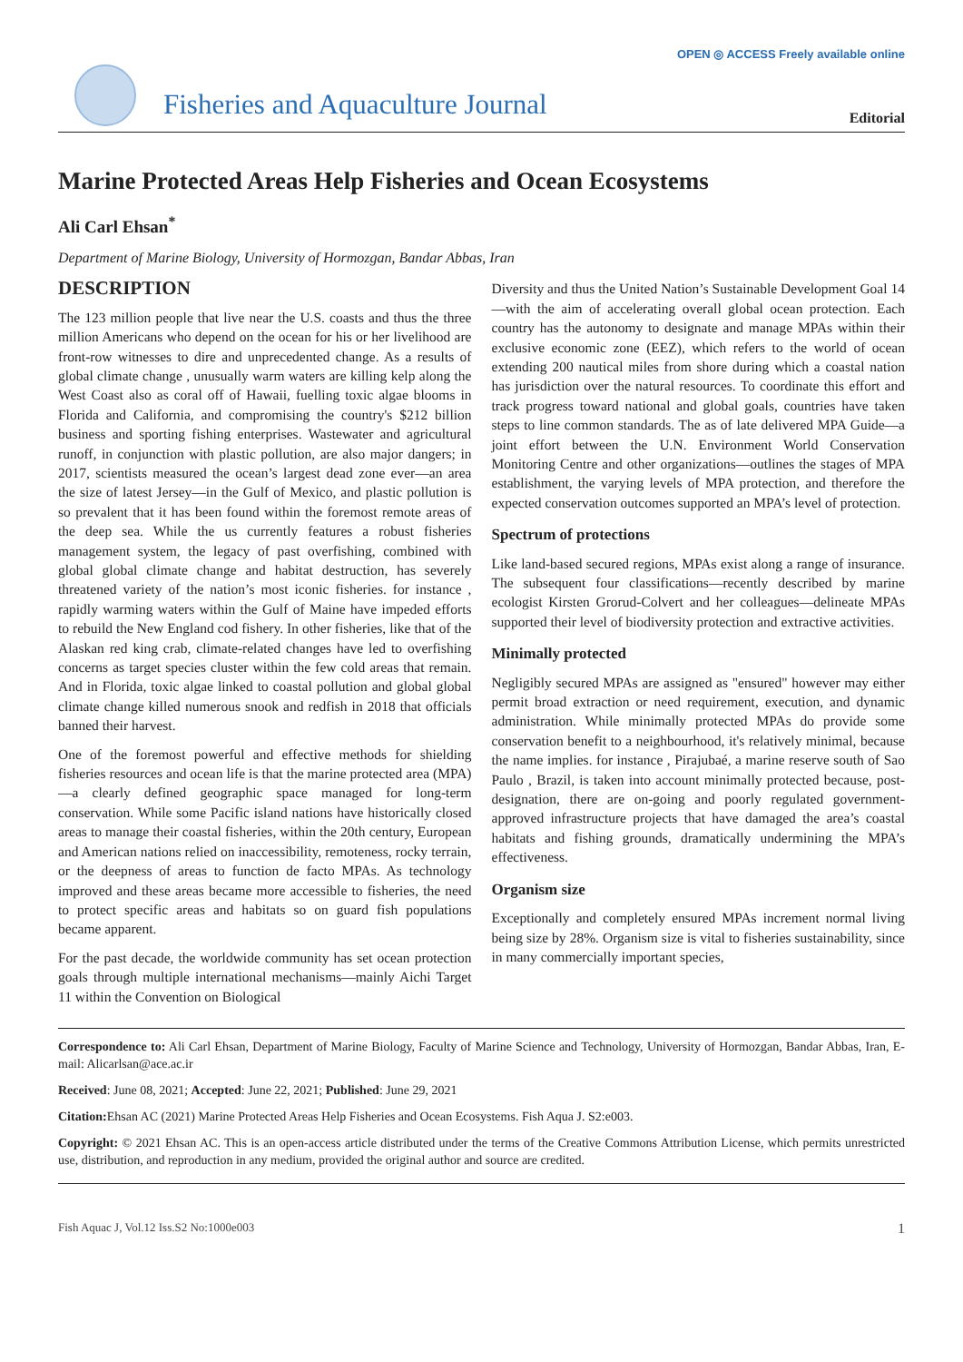OPEN ◎ ACCESS Freely available online
Fisheries and Aquaculture Journal
Editorial
Marine Protected Areas Help Fisheries and Ocean Ecosystems
Ali Carl Ehsan<sup>*</sup>
Department of Marine Biology, University of Hormozgan, Bandar Abbas, Iran
DESCRIPTION
The 123 million people that live near the U.S. coasts and thus the three million Americans who depend on the ocean for his or her livelihood are front-row witnesses to dire and unprecedented change. As a results of global climate change , unusually warm waters are killing kelp along the West Coast also as coral off of Hawaii, fuelling toxic algae blooms in Florida and California, and compromising the country's $212 billion business and sporting fishing enterprises. Wastewater and agricultural runoff, in conjunction with plastic pollution, are also major dangers; in 2017, scientists measured the ocean’s largest dead zone ever—an area the size of latest Jersey—in the Gulf of Mexico, and plastic pollution is so prevalent that it has been found within the foremost remote areas of the deep sea. While the us currently features a robust fisheries management system, the legacy of past overfishing, combined with global global climate change and habitat destruction, has severely threatened variety of the nation’s most iconic fisheries. for instance , rapidly warming waters within the Gulf of Maine have impeded efforts to rebuild the New England cod fishery. In other fisheries, like that of the Alaskan red king crab, climate-related changes have led to overfishing concerns as target species cluster within the few cold areas that remain. And in Florida, toxic algae linked to coastal pollution and global global climate change killed numerous snook and redfish in 2018 that officials banned their harvest.
One of the foremost powerful and effective methods for shielding fisheries resources and ocean life is that the marine protected area (MPA)—a clearly defined geographic space managed for long-term conservation. While some Pacific island nations have historically closed areas to manage their coastal fisheries, within the 20th century, European and American nations relied on inaccessibility, remoteness, rocky terrain, or the deepness of areas to function de facto MPAs. As technology improved and these areas became more accessible to fisheries, the need to protect specific areas and habitats so on guard fish populations became apparent.
For the past decade, the worldwide community has set ocean protection goals through multiple international mechanisms—mainly Aichi Target 11 within the Convention on Biological
Diversity and thus the United Nation’s Sustainable Development Goal 14—with the aim of accelerating overall global ocean protection. Each country has the autonomy to designate and manage MPAs within their exclusive economic zone (EEZ), which refers to the world of ocean extending 200 nautical miles from shore during which a coastal nation has jurisdiction over the natural resources. To coordinate this effort and track progress toward national and global goals, countries have taken steps to line common standards. The as of late delivered MPA Guide—a joint effort between the U.N. Environment World Conservation Monitoring Centre and other organizations—outlines the stages of MPA establishment, the varying levels of MPA protection, and therefore the expected conservation outcomes supported an MPA’s level of protection.
Spectrum of protections
Like land-based secured regions, MPAs exist along a range of insurance. The subsequent four classifications—recently described by marine ecologist Kirsten Grorud-Colvert and her colleagues—delineate MPAs supported their level of biodiversity protection and extractive activities.
Minimally protected
Negligibly secured MPAs are assigned as "ensured" however may either permit broad extraction or need requirement, execution, and dynamic administration. While minimally protected MPAs do provide some conservation benefit to a neighbourhood, it's relatively minimal, because the name implies. for instance , Pirajubaé, a marine reserve south of Sao Paulo , Brazil, is taken into account minimally protected because, post-designation, there are on-going and poorly regulated government-approved infrastructure projects that have damaged the area’s coastal habitats and fishing grounds, dramatically undermining the MPA’s effectiveness.
Organism size
Exceptionally and completely ensured MPAs increment normal living being size by 28%. Organism size is vital to fisheries sustainability, since in many commercially important species,
Correspondence to: Ali Carl Ehsan, Department of Marine Biology, Faculty of Marine Science and Technology, University of Hormozgan, Bandar Abbas, Iran, E-mail: Alicarlsan@ace.ac.ir
Received: June 08, 2021; Accepted: June 22, 2021; Published: June 29, 2021
Citation: Ehsan AC (2021) Marine Protected Areas Help Fisheries and Ocean Ecosystems. Fish Aqua J. S2:e003.
Copyright: © 2021 Ehsan AC. This is an open-access article distributed under the terms of the Creative Commons Attribution License, which permits unrestricted use, distribution, and reproduction in any medium, provided the original author and source are credited.
Fish Aquac J, Vol.12 Iss.S2 No:1000e003 1